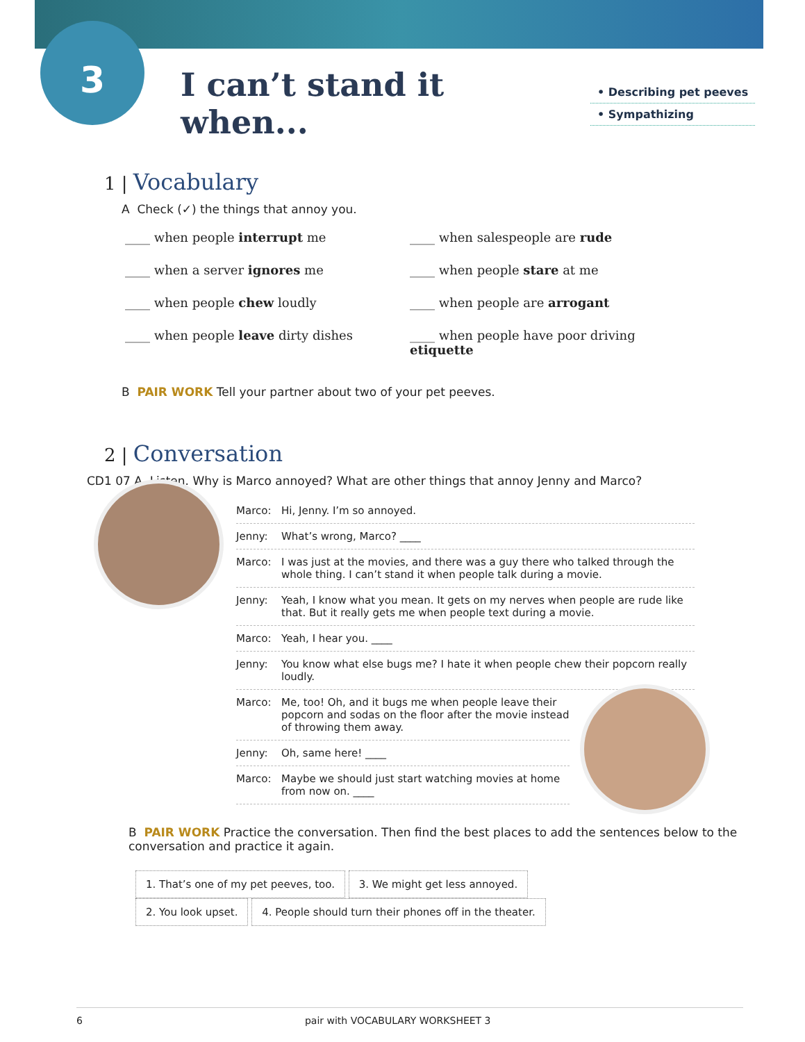3
I can’t stand it when...
• Describing pet peeves
• Sympathizing
1 | Vocabulary
A Check (✓) the things that annoy you.
____ when people interrupt me
____ when salespeople are rude
____ when a server ignores me
____ when people stare at me
____ when people chew loudly
____ when people are arrogant
____ when people leave dirty dishes
____ when people have poor driving etiquette
B PAIR WORK Tell your partner about two of your pet peeves.
2 | Conversation
CD1 07 A Listen. Why is Marco annoyed? What are other things that annoy Jenny and Marco?
Marco: Hi, Jenny. I’m so annoyed.
Jenny: What’s wrong, Marco? ____
Marco: I was just at the movies, and there was a guy there who talked through the whole thing. I can’t stand it when people talk during a movie.
Jenny: Yeah, I know what you mean. It gets on my nerves when people are rude like that. But it really gets me when people text during a movie.
Marco: Yeah, I hear you. ____
Jenny: You know what else bugs me? I hate it when people chew their popcorn really loudly.
Marco: Me, too! Oh, and it bugs me when people leave their popcorn and sodas on the floor after the movie instead of throwing them away.
Jenny: Oh, same here! ____
Marco: Maybe we should just start watching movies at home from now on. ____
B PAIR WORK Practice the conversation. Then find the best places to add the sentences below to the conversation and practice it again.
1. That’s one of my pet peeves, too. 3. We might get less annoyed.
2. You look upset. 4. People should turn their phones off in the theater.
6 pair with VOCABULARY WORKSHEET 3